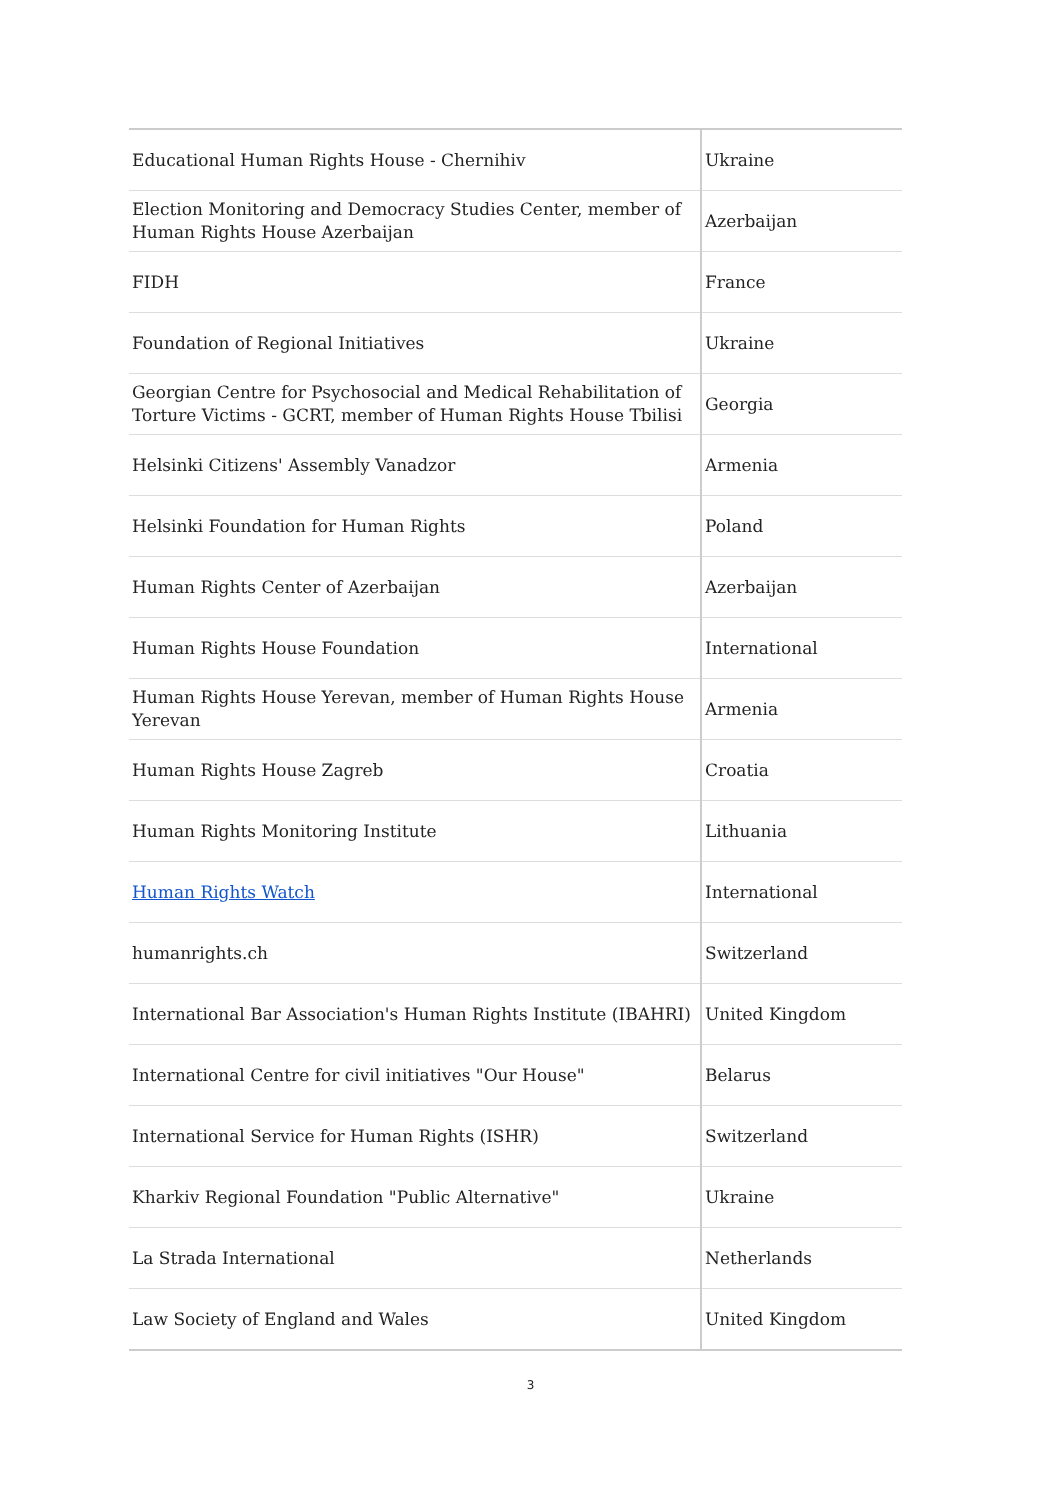| Educational Human Rights House - Chernihiv | Ukraine |
| Election Monitoring and Democracy Studies Center, member of Human Rights House Azerbaijan | Azerbaijan |
| FIDH | France |
| Foundation of Regional Initiatives | Ukraine |
| Georgian Centre for Psychosocial and Medical Rehabilitation of Torture Victims - GCRT, member of Human Rights House Tbilisi | Georgia |
| Helsinki Citizens' Assembly Vanadzor | Armenia |
| Helsinki Foundation for Human Rights | Poland |
| Human Rights Center of Azerbaijan | Azerbaijan |
| Human Rights House Foundation | International |
| Human Rights House Yerevan, member of Human Rights House Yerevan | Armenia |
| Human Rights House Zagreb | Croatia |
| Human Rights Monitoring Institute | Lithuania |
| Human Rights Watch | International |
| humanrights.ch | Switzerland |
| International Bar Association's Human Rights Institute (IBAHRI) | United Kingdom |
| International Centre for civil initiatives "Our House" | Belarus |
| International Service for Human Rights (ISHR) | Switzerland |
| Kharkiv Regional Foundation "Public Alternative" | Ukraine |
| La Strada International | Netherlands |
| Law Society of England and Wales | United Kingdom |
3